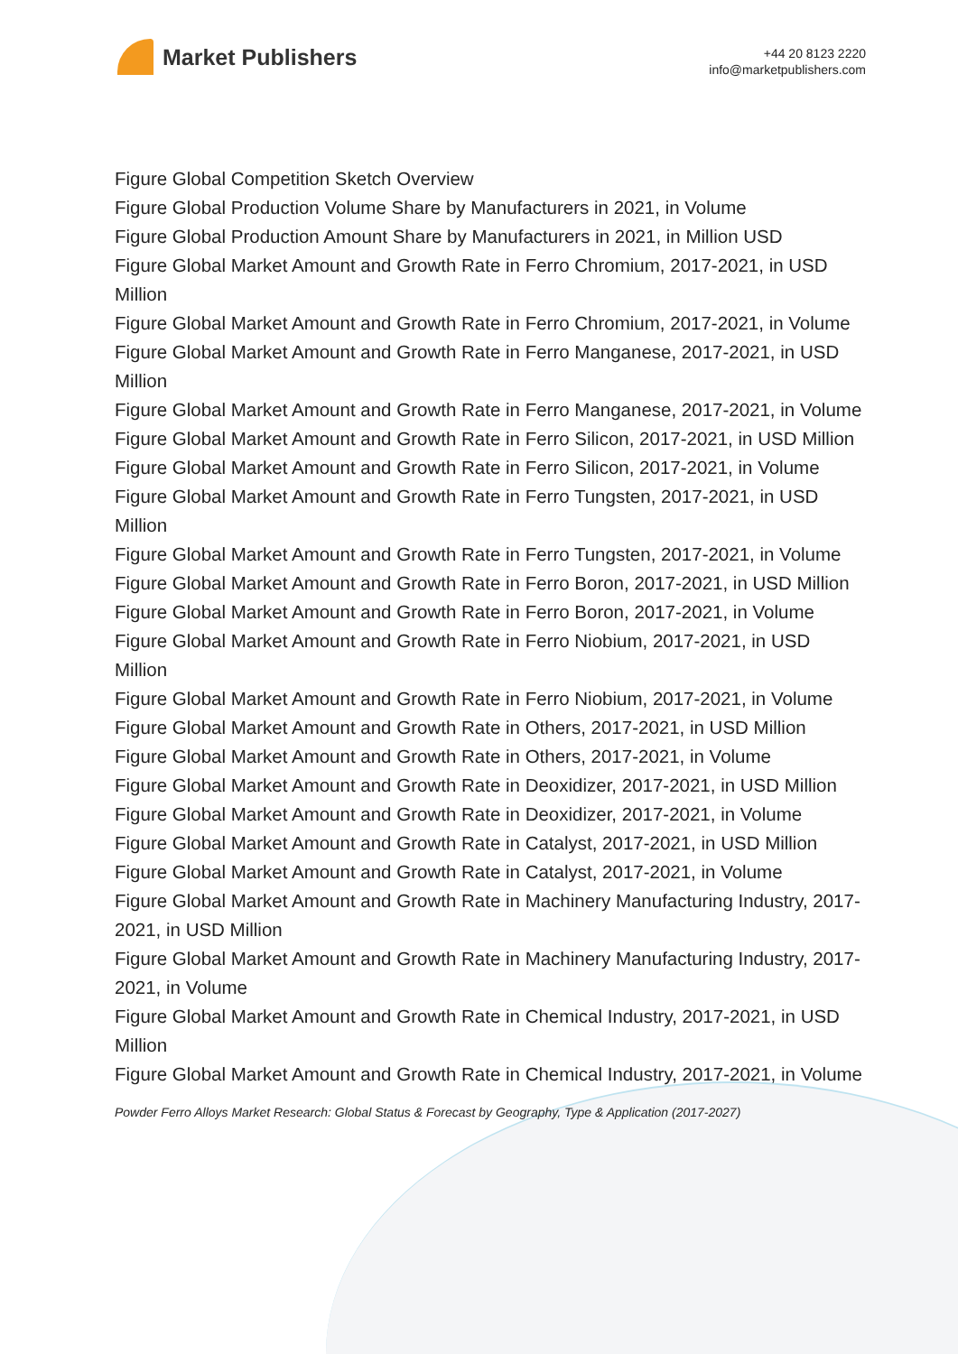Market Publishers
+44 20 8123 2220
info@marketpublishers.com
Figure Global Competition Sketch Overview
Figure Global Production Volume Share by Manufacturers in 2021, in Volume
Figure Global Production Amount Share by Manufacturers in 2021, in Million USD
Figure Global Market Amount and Growth Rate in Ferro Chromium, 2017-2021, in USD Million
Figure Global Market Amount and Growth Rate in Ferro Chromium, 2017-2021, in Volume
Figure Global Market Amount and Growth Rate in Ferro Manganese, 2017-2021, in USD Million
Figure Global Market Amount and Growth Rate in Ferro Manganese, 2017-2021, in Volume
Figure Global Market Amount and Growth Rate in Ferro Silicon, 2017-2021, in USD Million
Figure Global Market Amount and Growth Rate in Ferro Silicon, 2017-2021, in Volume
Figure Global Market Amount and Growth Rate in Ferro Tungsten, 2017-2021, in USD Million
Figure Global Market Amount and Growth Rate in Ferro Tungsten, 2017-2021, in Volume
Figure Global Market Amount and Growth Rate in Ferro Boron, 2017-2021, in USD Million
Figure Global Market Amount and Growth Rate in Ferro Boron, 2017-2021, in Volume
Figure Global Market Amount and Growth Rate in Ferro Niobium, 2017-2021, in USD Million
Figure Global Market Amount and Growth Rate in Ferro Niobium, 2017-2021, in Volume
Figure Global Market Amount and Growth Rate in Others, 2017-2021, in USD Million
Figure Global Market Amount and Growth Rate in Others, 2017-2021, in Volume
Figure Global Market Amount and Growth Rate in Deoxidizer, 2017-2021, in USD Million
Figure Global Market Amount and Growth Rate in Deoxidizer, 2017-2021, in Volume
Figure Global Market Amount and Growth Rate in Catalyst, 2017-2021, in USD Million
Figure Global Market Amount and Growth Rate in Catalyst, 2017-2021, in Volume
Figure Global Market Amount and Growth Rate in Machinery Manufacturing Industry, 2017-2021, in USD Million
Figure Global Market Amount and Growth Rate in Machinery Manufacturing Industry, 2017-2021, in Volume
Figure Global Market Amount and Growth Rate in Chemical Industry, 2017-2021, in USD Million
Figure Global Market Amount and Growth Rate in Chemical Industry, 2017-2021, in Volume
Powder Ferro Alloys Market Research: Global Status & Forecast by Geography, Type & Application (2017-2027)